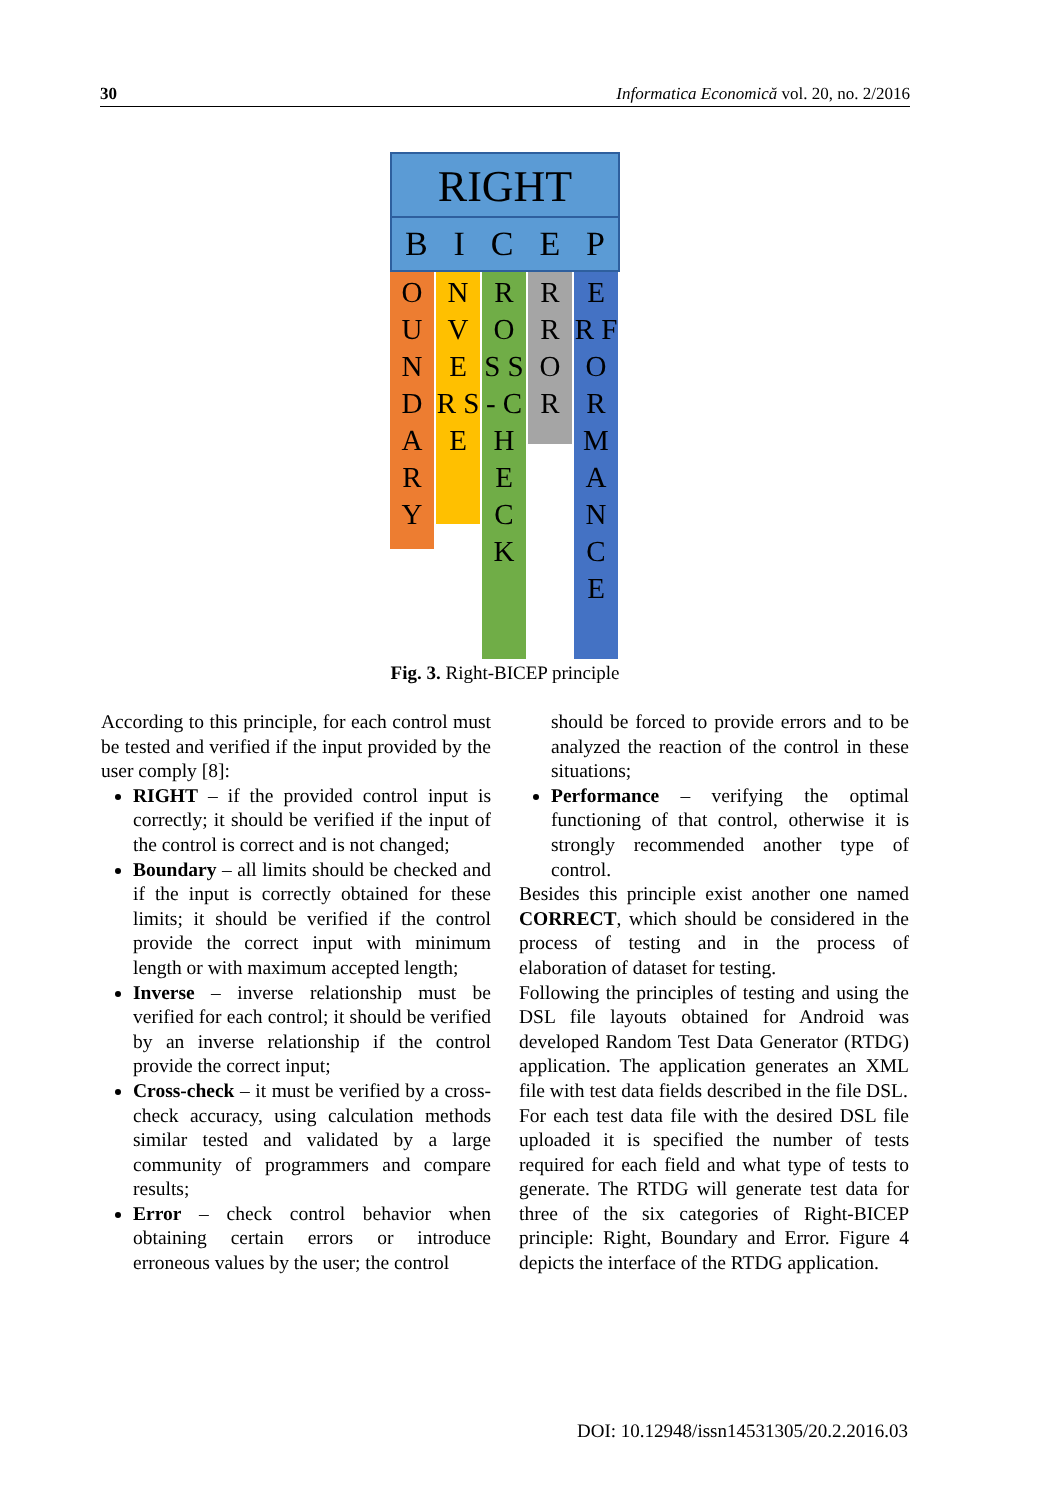30 Informatica Economică vol. 20, no. 2/2016
RIGHT
BICEP
O U N D A R Y
N V E R S E
R O S S - C H E C K
R R O R
E R F O R M A N C E
Fig. 3. Right-BICEP principle
According to this principle, for each control must be tested and verified if the input provided by the user comply [8]:
RIGHT – if the provided control input is correctly; it should be verified if the input of the control is correct and is not changed;
Boundary – all limits should be checked and if the input is correctly obtained for these limits; it should be verified if the control provide the correct input with minimum length or with maximum accepted length;
Inverse – inverse relationship must be verified for each control; it should be verified by an inverse relationship if the control provide the correct input;
Cross-check – it must be verified by a cross-check accuracy, using calculation methods similar tested and validated by a large community of programmers and compare results;
Error – check control behavior when obtaining certain errors or introduce erroneous values by the user; the control
should be forced to provide errors and to be analyzed the reaction of the control in these situations;
Performance – verifying the optimal functioning of that control, otherwise it is strongly recommended another type of control.
Besides this principle exist another one named CORRECT, which should be considered in the process of testing and in the process of elaboration of dataset for testing.
Following the principles of testing and using the DSL file layouts obtained for Android was developed Random Test Data Generator (RTDG) application. The application generates an XML file with test data fields described in the file DSL.
For each test data file with the desired DSL file uploaded it is specified the number of tests required for each field and what type of tests to generate. The RTDG will generate test data for three of the six categories of Right-BICEP principle: Right, Boundary and Error. Figure 4 depicts the interface of the RTDG application.
DOI: 10.12948/issn14531305/20.2.2016.03